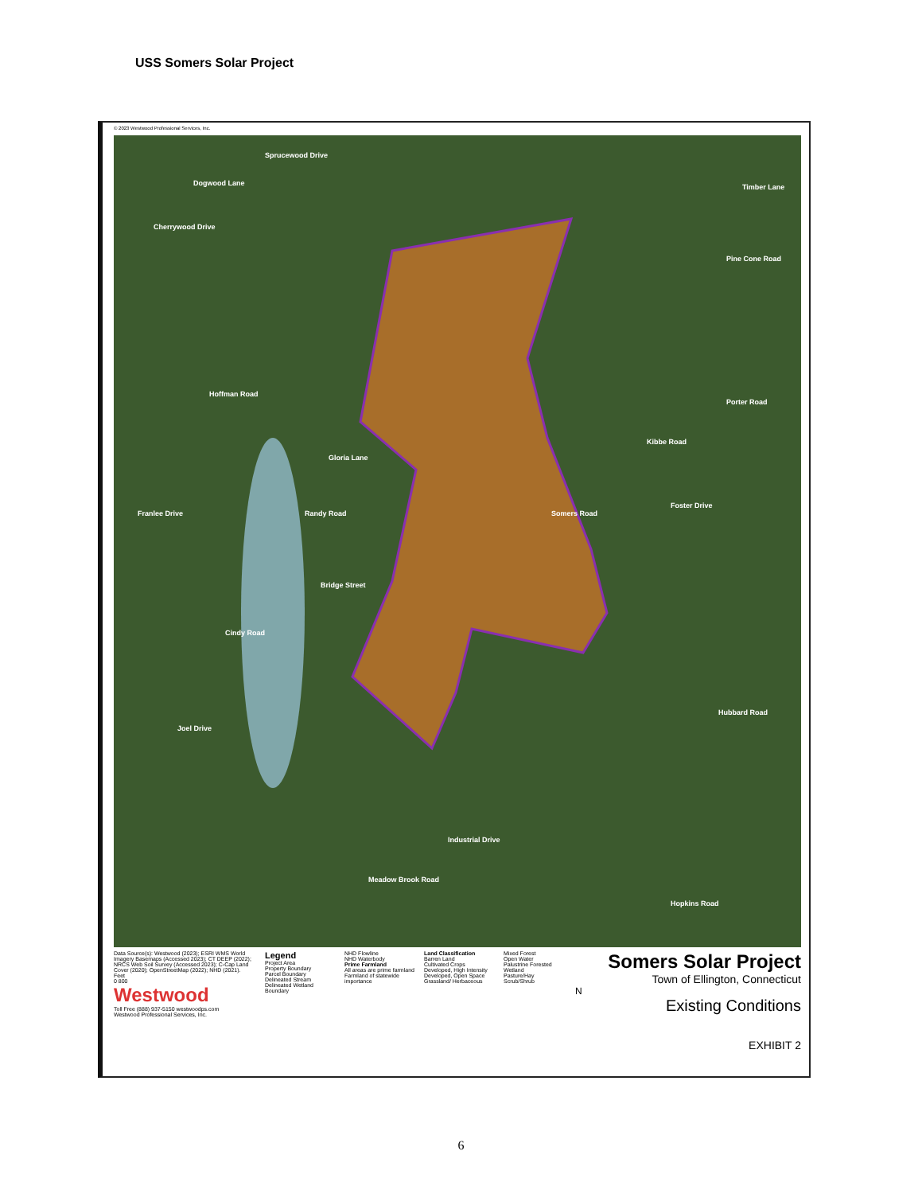USS Somers Solar Project
© 2023 Westwood Professional Services, Inc.
Sprucewood Drive
Dogwood Lane
Cherrywood Drive
Timber Lane
Pine Cone Road
Porter Road
Gloria Lane
Randy Road
Foster Drive
Somers Road
Kibbe Road
Hoffman Road
Franlee Drive
Bridge Street
Cindy Road
Hubbard Road
Joel Drive
Meadow Brook Road
Industrial Drive
Hopkins Road
Data Source(s): Westwood (2023); ESRI WMS World Imagery Basemaps (Accessed 2023); CT DEEP (2022); NRCS Web Soil Survey (Accessed 2023); C-Cap Land Cover (2020); OpenStreetMap (2022); NHD (2021).
Feet
0 800
Westwood
Toll Free (888) 937-5150 westwoodps.com
Westwood Professional Services, Inc.
Legend
Project Area
Property Boundary
Parcel Boundary
Delineated Stream
Delineated Wetland Boundary
NHD Flowline
NHD Waterbody
Prime Farmland
All areas are prime farmland
Farmland of statewide importance
Land Classification
Barren Land
Cultivated Crops
Developed, High Intensity
Developed, Open Space
Grassland/ Herbaceous
Mixed Forest
Open Water
Palustrine Forested Wetland
Pasture/Hay
Scrub/Shrub
Somers Solar Project
Town of Ellington, Connecticut
N
Existing Conditions
EXHIBIT 2
6